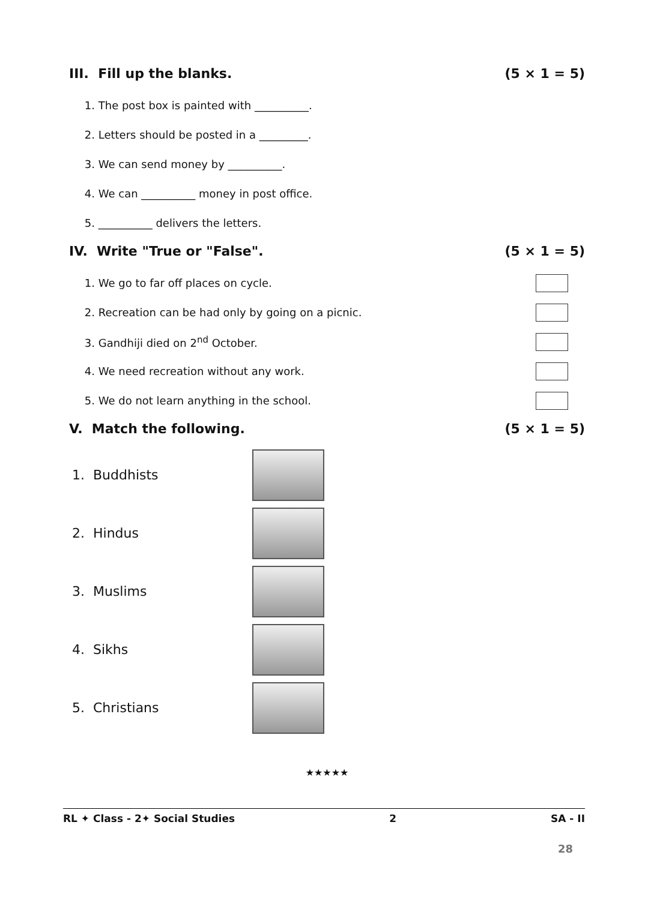III. Fill up the blanks. (5 × 1 = 5)
1. The post box is painted with __________.
2. Letters should be posted in a _________.
3. We can send money by __________.
4. We can __________ money in post office.
5. __________ delivers the letters.
IV. Write "True or "False". (5 × 1 = 5)
1. We go to far off places on cycle.
2. Recreation can be had only by going on a picnic.
3. Gandhiji died on 2<sup>nd</sup> October.
4. We need recreation without any work.
5. We do not learn anything in the school.
V. Match the following. (5 × 1 = 5)
1. Buddhists
2. Hindus
3. Muslims
4. Sikhs
5. Christians
★★★★★
RL ✦ Class - 2✦ Social Studies 2 SA - II
28